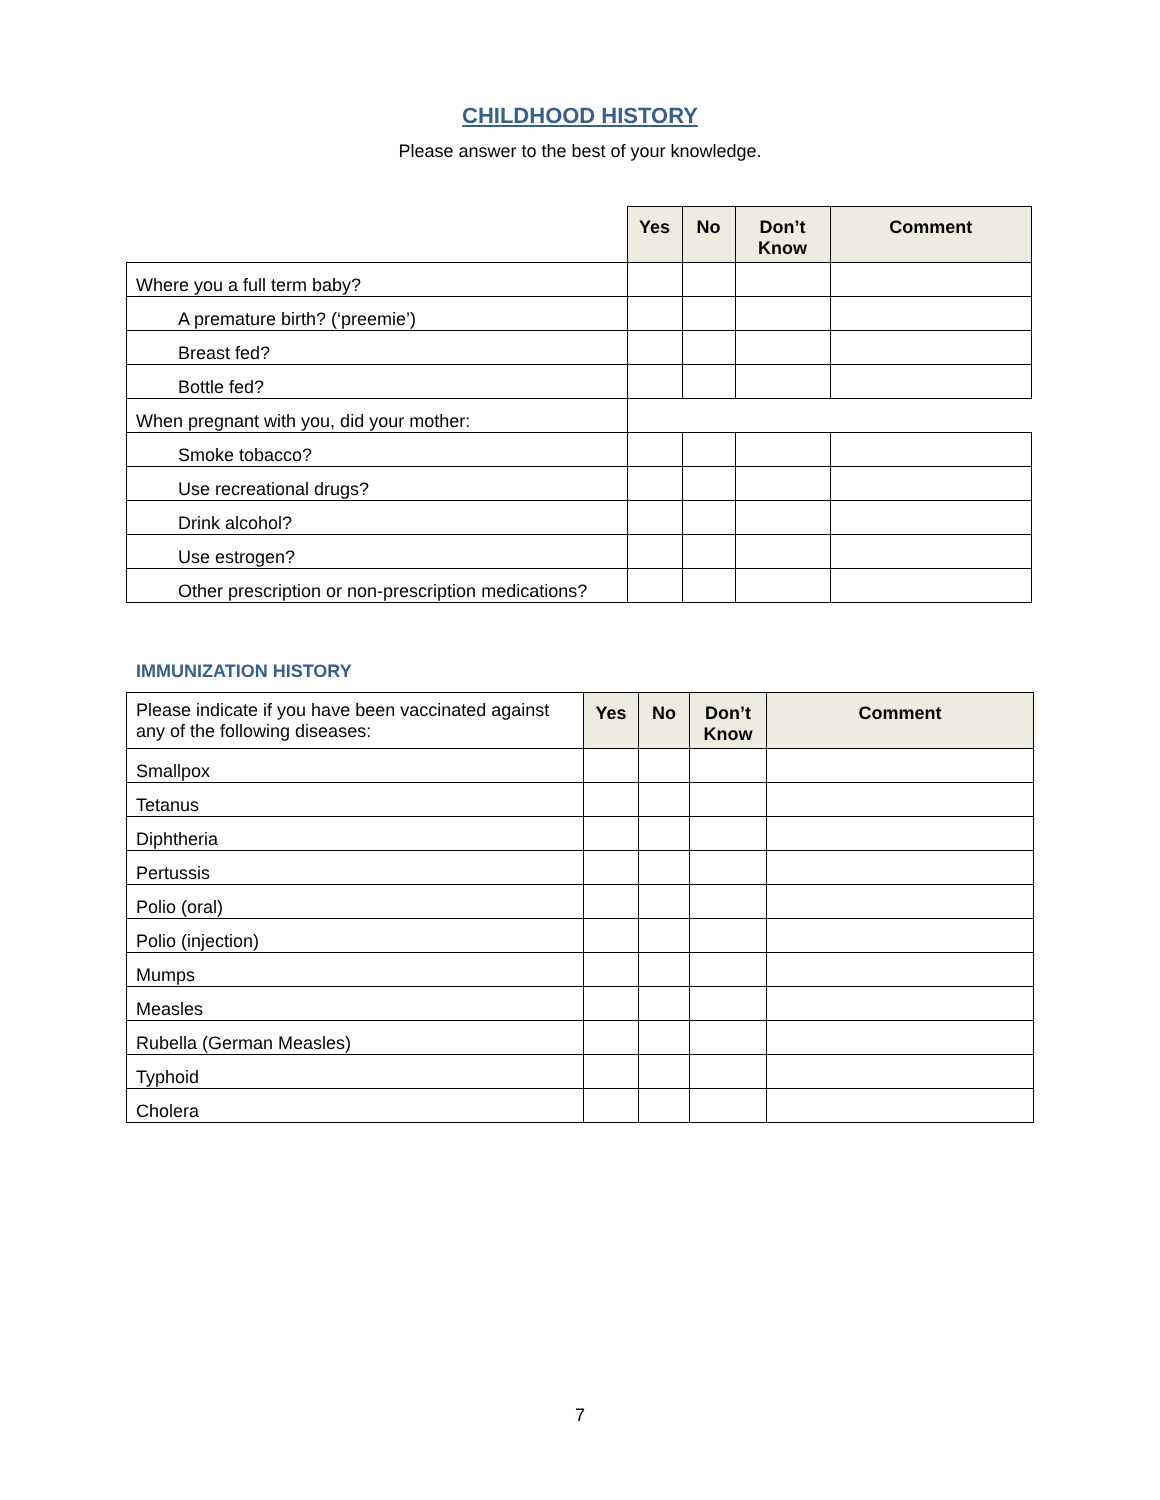CHILDHOOD HISTORY
Please answer to the best of your knowledge.
| | Yes | No | Don’t Know | Comment |
| Where you a full term baby? | | | | |
| A premature birth? (‘preemie’) | | | | |
| Breast fed? | | | | |
| Bottle fed? | | | | |
| When pregnant with you, did your mother: | | | | |
| Smoke tobacco? | | | | |
| Use recreational drugs? | | | | |
| Drink alcohol? | | | | |
| Use estrogen? | | | | |
| Other prescription or non-prescription medications? | | | | |
IMMUNIZATION HISTORY
| Please indicate if you have been vaccinated against any of the following diseases: | Yes | No | Don’t Know | Comment |
| Smallpox | | | | |
| Tetanus | | | | |
| Diphtheria | | | | |
| Pertussis | | | | |
| Polio (oral) | | | | |
| Polio (injection) | | | | |
| Mumps | | | | |
| Measles | | | | |
| Rubella (German Measles) | | | | |
| Typhoid | | | | |
| Cholera | | | | |
7